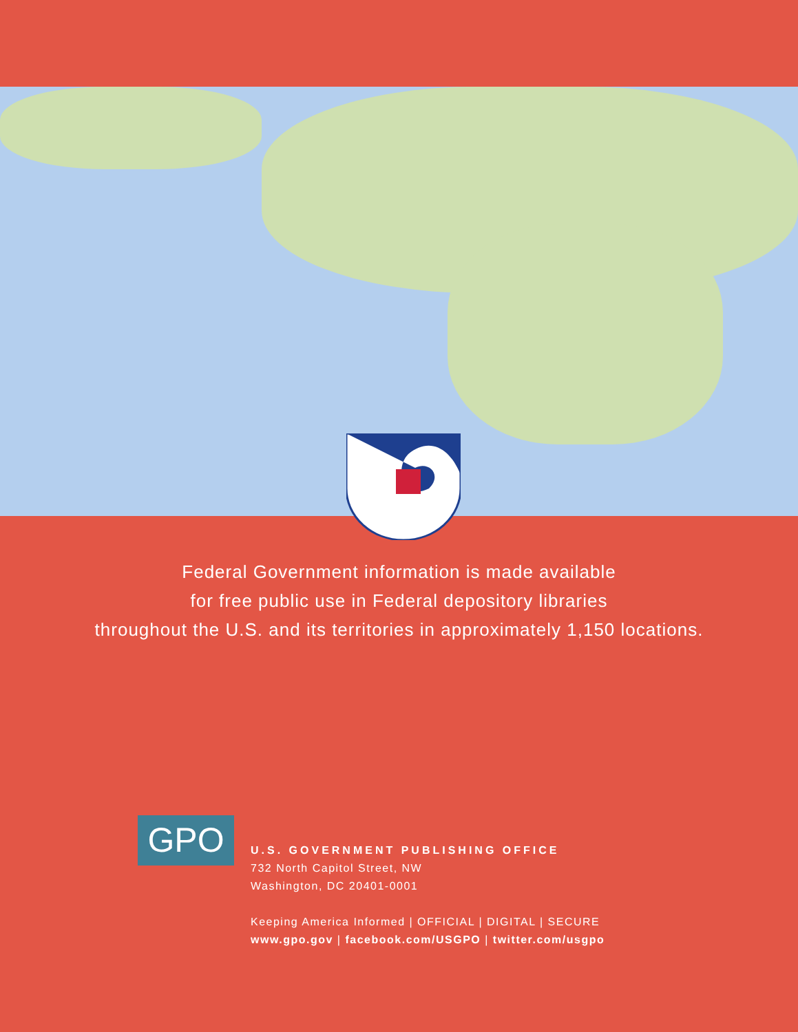Federal Government information is made available
for free public use in Federal depository libraries
throughout the U.S. and its territories in approximately 1,150 locations.
GPO
U.S. GOVERNMENT PUBLISHING OFFICE
732 North Capitol Street, NW
Washington, DC 20401-0001
Keeping America Informed | OFFICIAL | DIGITAL | SECURE
www.gpo.gov | facebook.com/USGPO | twitter.com/usgpo